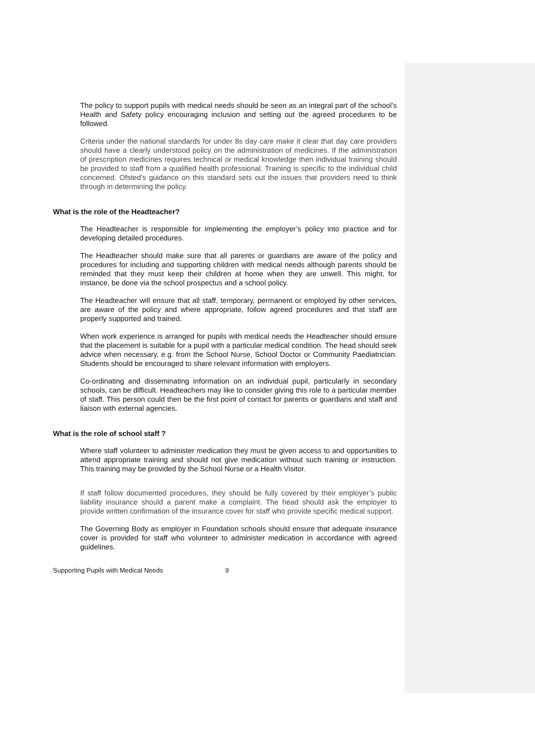The policy to support pupils with medical needs should be seen as an integral part of the school’s Health and Safety policy encouraging inclusion and setting out the agreed procedures to be followed.
Criteria under the national standards for under 8s day care make it clear that day care providers should have a clearly understood policy on the administration of medicines. If the administration of prescription medicines requires technical or medical knowledge then individual training should be provided to staff from a qualified health professional. Training is specific to the individual child concerned. Ofsted’s guidance on this standard sets out the issues that providers need to think through in determining the policy.
What is the role of the Headteacher?
The Headteacher is responsible for implementing the employer’s policy into practice and for developing detailed procedures.
The Headteacher should make sure that all parents or guardians are aware of the policy and procedures for including and supporting children with medical needs although parents should be reminded that they must keep their children at home when they are unwell. This might, for instance, be done via the school prospectus and a school policy.
The Headteacher will ensure that all staff, temporary, permanent or employed by other services, are aware of the policy and where appropriate, follow agreed procedures and that staff are properly supported and trained.
When work experience is arranged for pupils with medical needs the Headteacher should ensure that the placement is suitable for a pupil with a particular medical condition. The head should seek advice when necessary, e.g. from the School Nurse, School Doctor or Community Paediatrician. Students should be encouraged to share relevant information with employers.
Co-ordinating and disseminating information on an individual pupil, particularly in secondary schools, can be difficult. Headteachers may like to consider giving this role to a particular member of staff. This person could then be the first point of contact for parents or guardians and staff and liaison with external agencies.
What is the role of school staff ?
Where staff volunteer to administer medication they must be given access to and opportunities to attend appropriate training and should not give medication without such training or instruction. This training may be provided by the School Nurse or a Health Visitor.
If staff follow documented procedures, they should be fully covered by their employer’s public liability insurance should a parent make a complaint. The head should ask the employer to provide written confirmation of the insurance cover for staff who provide specific medical support.
The Governing Body as employer in Foundation schools should ensure that adequate insurance cover is provided for staff who volunteer to administer medication in accordance with agreed guidelines.
Supporting Pupils with Medical Needs 9